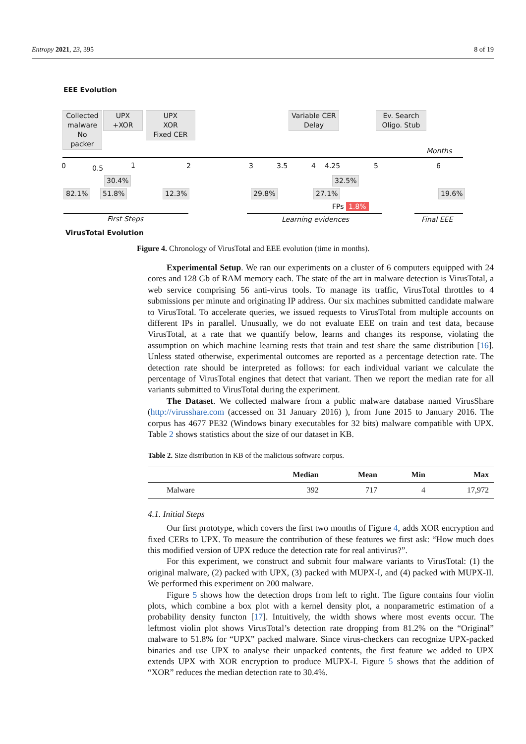Entropy 2021, 23, 395 8 of 19
EEE Evolution
Collected malware No packer
UPX
+XOR
UPX
XOR
Fixed CER
Variable CER
Delay
Ev. Search
Oligo. Stub
Months
0 0.5 1 2 3 3.5 4 4.25 5 6
30.4% 32.5%
82.1% 51.8% 12.3% 29.8% 27.1% 19.6%
FPs 1.8%
First Steps Learning evidences Final EEE
VirusTotal Evolution
Figure 4. Chronology of VirusTotal and EEE evolution (time in months).
Experimental Setup. We ran our experiments on a cluster of 6 computers equipped with 24 cores and 128 Gb of RAM memory each. The state of the art in malware detection is VirusTotal, a web service comprising 56 anti-virus tools. To manage its traffic, VirusTotal throttles to 4 submissions per minute and originating IP address. Our six machines submitted candidate malware to VirusTotal. To accelerate queries, we issued requests to VirusTotal from multiple accounts on different IPs in parallel. Unusually, we do not evaluate EEE on train and test data, because VirusTotal, at a rate that we quantify below, learns and changes its response, violating the assumption on which machine learning rests that train and test share the same distribution [16]. Unless stated otherwise, experimental outcomes are reported as a percentage detection rate. The detection rate should be interpreted as follows: for each individual variant we calculate the percentage of VirusTotal engines that detect that variant. Then we report the median rate for all variants submitted to VirusTotal during the experiment.
The Dataset. We collected malware from a public malware database named VirusShare (http://virusshare.com (accessed on 31 January 2016) ), from June 2015 to January 2016. The corpus has 4677 PE32 (Windows binary executables for 32 bits) malware compatible with UPX. Table 2 shows statistics about the size of our dataset in KB.
Table 2. Size distribution in KB of the malicious software corpus.
| | Median | Mean | Min | Max |
| --- | --- | --- | --- | --- |
| Malware | 392 | 717 | 4 | 17,972 |
4.1. Initial Steps
Our first prototype, which covers the first two months of Figure 4, adds XOR encryption and fixed CERs to UPX. To measure the contribution of these features we first ask: “How much does this modified version of UPX reduce the detection rate for real antivirus?”.
For this experiment, we construct and submit four malware variants to VirusTotal: (1) the original malware, (2) packed with UPX, (3) packed with MUPX-I, and (4) packed with MUPX-II. We performed this experiment on 200 malware.
Figure 5 shows how the detection drops from left to right. The figure contains four violin plots, which combine a box plot with a kernel density plot, a nonparametric estimation of a probability density functon [17]. Intuitively, the width shows where most events occur. The leftmost violin plot shows VirusTotal’s detection rate dropping from 81.2% on the “Original” malware to 51.8% for “UPX” packed malware. Since virus-checkers can recognize UPX-packed binaries and use UPX to analyse their unpacked contents, the first feature we added to UPX extends UPX with XOR encryption to produce MUPX-I. Figure 5 shows that the addition of “XOR” reduces the median detection rate to 30.4%.